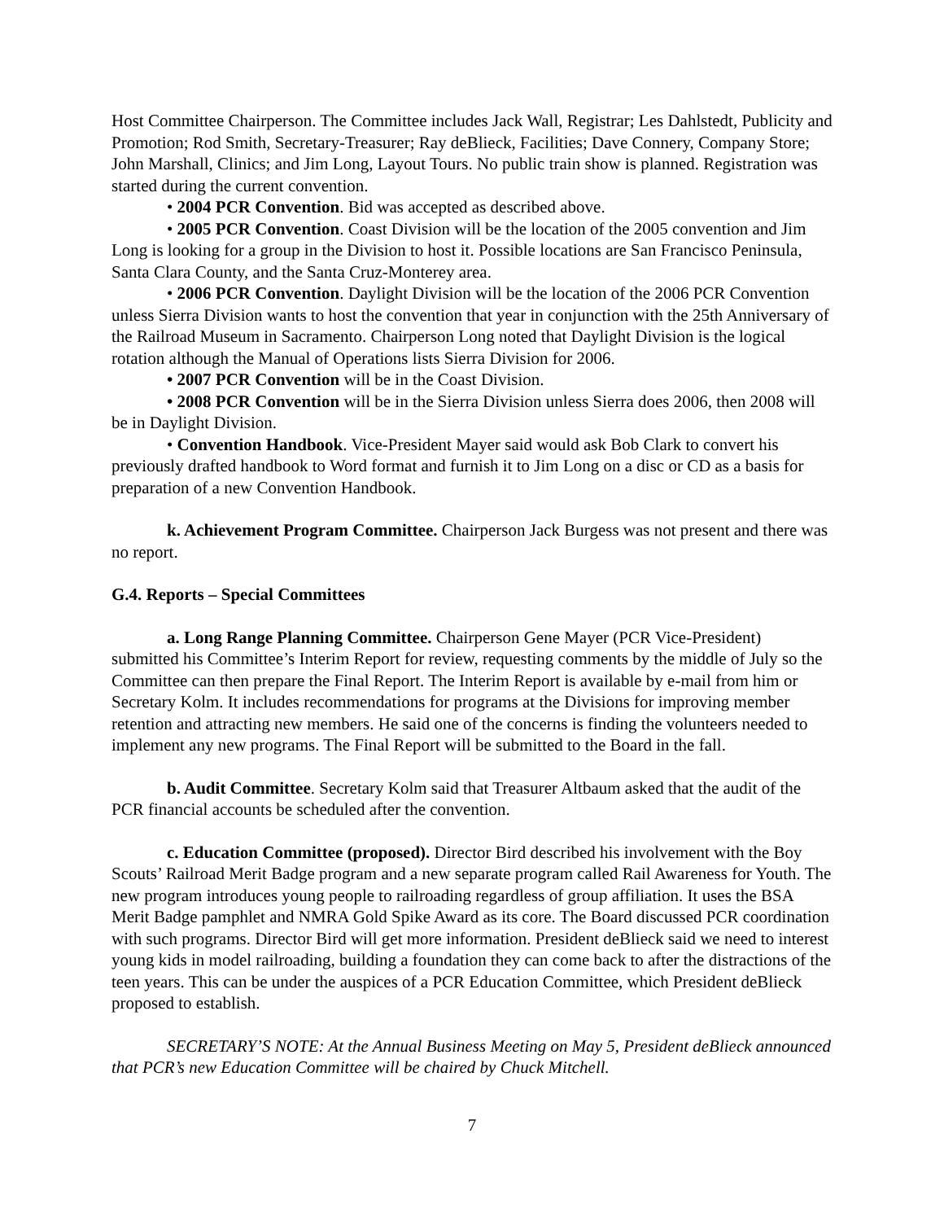Host Committee Chairperson. The Committee includes Jack Wall, Registrar; Les Dahlstedt, Publicity and Promotion; Rod Smith, Secretary-Treasurer; Ray deBlieck, Facilities; Dave Connery, Company Store; John Marshall, Clinics; and Jim Long, Layout Tours. No public train show is planned. Registration was started during the current convention.
• 2004 PCR Convention. Bid was accepted as described above.
• 2005 PCR Convention. Coast Division will be the location of the 2005 convention and Jim Long is looking for a group in the Division to host it. Possible locations are San Francisco Peninsula, Santa Clara County, and the Santa Cruz-Monterey area.
• 2006 PCR Convention. Daylight Division will be the location of the 2006 PCR Convention unless Sierra Division wants to host the convention that year in conjunction with the 25th Anniversary of the Railroad Museum in Sacramento. Chairperson Long noted that Daylight Division is the logical rotation although the Manual of Operations lists Sierra Division for 2006.
• 2007 PCR Convention will be in the Coast Division.
• 2008 PCR Convention will be in the Sierra Division unless Sierra does 2006, then 2008 will be in Daylight Division.
• Convention Handbook. Vice-President Mayer said would ask Bob Clark to convert his previously drafted handbook to Word format and furnish it to Jim Long on a disc or CD as a basis for preparation of a new Convention Handbook.
k. Achievement Program Committee. Chairperson Jack Burgess was not present and there was no report.
G.4. Reports – Special Committees
a. Long Range Planning Committee. Chairperson Gene Mayer (PCR Vice-President) submitted his Committee’s Interim Report for review, requesting comments by the middle of July so the Committee can then prepare the Final Report. The Interim Report is available by e-mail from him or Secretary Kolm. It includes recommendations for programs at the Divisions for improving member retention and attracting new members. He said one of the concerns is finding the volunteers needed to implement any new programs. The Final Report will be submitted to the Board in the fall.
b. Audit Committee. Secretary Kolm said that Treasurer Altbaum asked that the audit of the PCR financial accounts be scheduled after the convention.
c. Education Committee (proposed). Director Bird described his involvement with the Boy Scouts’ Railroad Merit Badge program and a new separate program called Rail Awareness for Youth. The new program introduces young people to railroading regardless of group affiliation. It uses the BSA Merit Badge pamphlet and NMRA Gold Spike Award as its core. The Board discussed PCR coordination with such programs. Director Bird will get more information. President deBlieck said we need to interest young kids in model railroading, building a foundation they can come back to after the distractions of the teen years. This can be under the auspices of a PCR Education Committee, which President deBlieck proposed to establish.
SECRETARY’S NOTE: At the Annual Business Meeting on May 5, President deBlieck announced that PCR’s new Education Committee will be chaired by Chuck Mitchell.
7